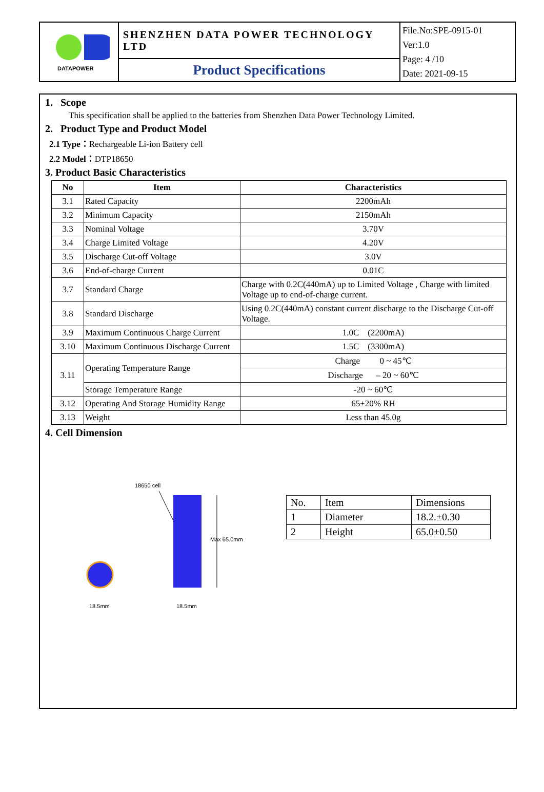| DATAPOWER | SHENZHEN DATA POWER TECHNOLOGY LTD | File.No:SPE-0915-01 Ver:1.0 Page: 4 /10 Date: 2021-09-15 |
| | Product Specifications | |
1. Scope
This specification shall be applied to the batteries from Shenzhen Data Power Technology Limited.
2. Product Type and Product Model
2.1 Type：Rechargeable Li-ion Battery cell
2.2 Model：DTP18650
3. Product Basic Characteristics
| No | Item | Characteristics |
| --- | --- | --- |
| 3.1 | Rated Capacity | 2200mAh |
| 3.2 | Minimum Capacity | 2150mAh |
| 3.3 | Nominal Voltage | 3.70V |
| 3.4 | Charge Limited Voltage | 4.20V |
| 3.5 | Discharge Cut-off Voltage | 3.0V |
| 3.6 | End-of-charge Current | 0.01C |
| 3.7 | Standard Charge | Charge with 0.2C(440mA) up to Limited Voltage , Charge with limited Voltage up to end-of-charge current. |
| 3.8 | Standard Discharge | Using 0.2C(440mA) constant current discharge to the Discharge Cut-off Voltage. |
| 3.9 | Maximum Continuous Charge Current | 1.0C (2200mA) |
| 3.10 | Maximum Continuous Discharge Current | 1.5C (3300mA) |
| 3.11 | Operating Temperature Range | Charge 0 ~ 45℃ |
| | | Discharge – 20 ~ 60℃ |
| | Storage Temperature Range | -20 ~ 60℃ |
| 3.12 | Operating And Storage Humidity Range | 65±20% RH |
| 3.13 | Weight | Less than 45.0g |
4. Cell Dimension
18650 cell
Max 65.0mm
18.5mm
18.5mm
| No. | Item | Dimensions |
| 1 | Diameter | 18.2.±0.30 |
| 2 | Height | 65.0±0.50 |